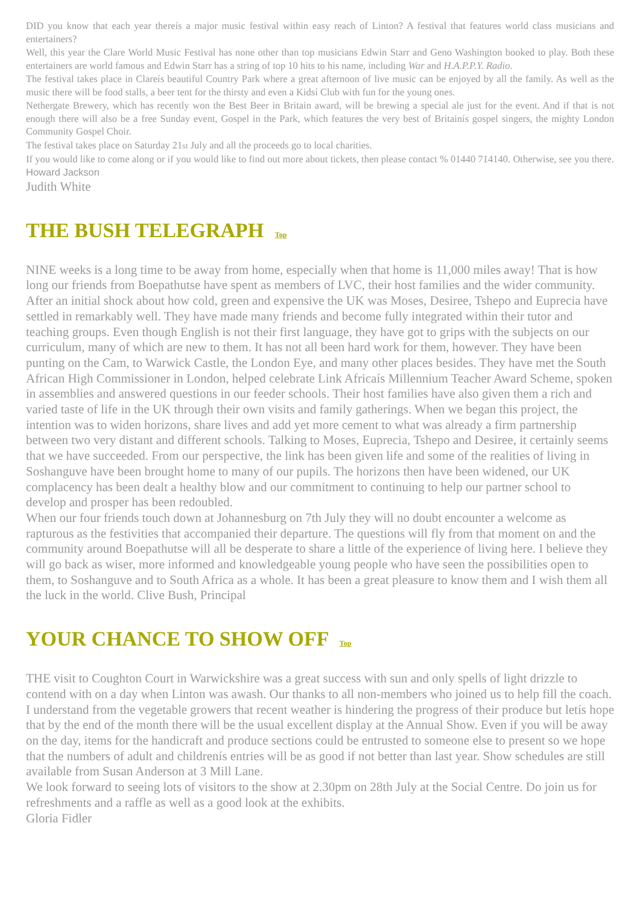DID you know that each year thereís a major music festival within easy reach of Linton? A festival that features world class musicians and entertainers?
Well, this year the Clare World Music Festival has none other than top musicians Edwin Starr and Geno Washington booked to play. Both these entertainers are world famous and Edwin Starr has a string of top 10 hits to his name, including War and H.A.P.P.Y. Radio.
The festival takes place in Clareís beautiful Country Park where a great afternoon of live music can be enjoyed by all the family. As well as the music there will be food stalls, a beer tent for the thirsty and even a Kidsí Club with fun for the young ones.
Nethergate Brewery, which has recently won the Best Beer in Britain award, will be brewing a special ale just for the event. And if that is not enough there will also be a free Sunday event, Gospel in the Park, which features the very best of Britainís gospel singers, the mighty London Community Gospel Choir.
The festival takes place on Saturday 21st July and all the proceeds go to local charities.
If you would like to come along or if you would like to find out more about tickets, then please contact % 01440 714140. Otherwise, see you there. Howard Jackson
Judith White
THE BUSH TELEGRAPH Top
NINE weeks is a long time to be away from home, especially when that home is 11,000 miles away! That is how long our friends from Boepathutse have spent as members of LVC, their host families and the wider community. After an initial shock about how cold, green and expensive the UK was Moses, Desiree, Tshepo and Euprecia have settled in remarkably well. They have made many friends and become fully integrated within their tutor and teaching groups. Even though English is not their first language, they have got to grips with the subjects on our curriculum, many of which are new to them. It has not all been hard work for them, however. They have been punting on the Cam, to Warwick Castle, the London Eye, and many other places besides. They have met the South African High Commissioner in London, helped celebrate Link Africaís Millennium Teacher Award Scheme, spoken in assemblies and answered questions in our feeder schools. Their host families have also given them a rich and varied taste of life in the UK through their own visits and family gatherings. When we began this project, the intention was to widen horizons, share lives and add yet more cement to what was already a firm partnership between two very distant and different schools. Talking to Moses, Euprecia, Tshepo and Desiree, it certainly seems that we have succeeded. From our perspective, the link has been given life and some of the realities of living in Soshanguve have been brought home to many of our pupils. The horizons then have been widened, our UK complacency has been dealt a healthy blow and our commitment to continuing to help our partner school to develop and prosper has been redoubled.
When our four friends touch down at Johannesburg on 7th July they will no doubt encounter a welcome as rapturous as the festivities that accompanied their departure. The questions will fly from that moment on and the community around Boepathutse will all be desperate to share a little of the experience of living here. I believe they will go back as wiser, more informed and knowledgeable young people who have seen the possibilities open to them, to Soshanguve and to South Africa as a whole. It has been a great pleasure to know them and I wish them all the luck in the world. Clive Bush, Principal
YOUR CHANCE TO SHOW OFF Top
THE visit to Coughton Court in Warwickshire was a great success with sun and only spells of light drizzle to contend with on a day when Linton was awash. Our thanks to all non-members who joined us to help fill the coach.
I understand from the vegetable growers that recent weather is hindering the progress of their produce but letís hope that by the end of the month there will be the usual excellent display at the Annual Show. Even if you will be away on the day, items for the handicraft and produce sections could be entrusted to someone else to present so we hope that the numbers of adult and childrenís entries will be as good if not better than last year. Show schedules are still available from Susan Anderson at 3 Mill Lane.
We look forward to seeing lots of visitors to the show at 2.30pm on 28th July at the Social Centre. Do join us for refreshments and a raffle as well as a good look at the exhibits.
Gloria Fidler